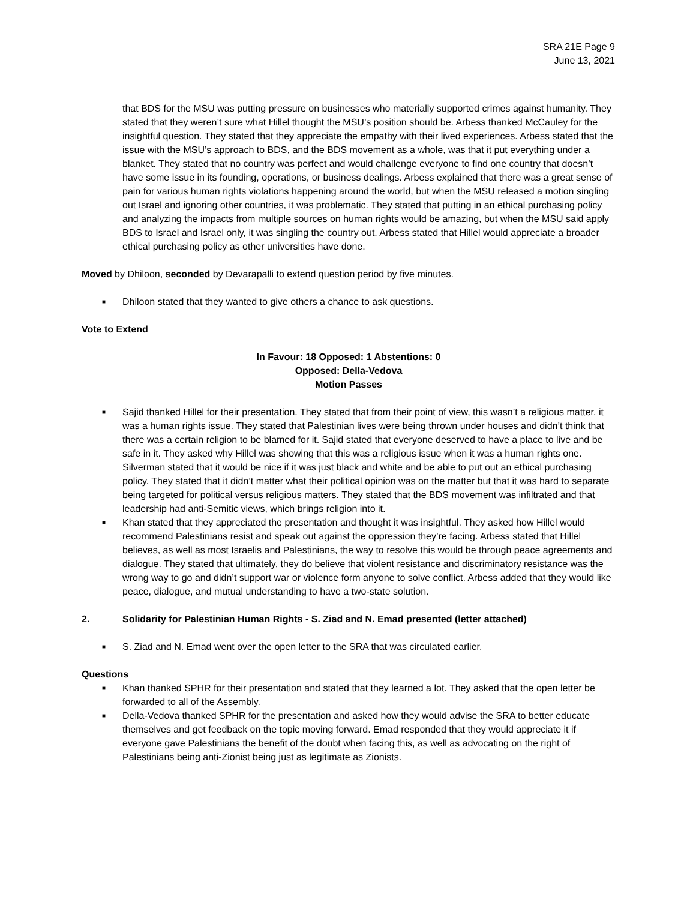SRA 21E Page 9
June 13, 2021
that BDS for the MSU was putting pressure on businesses who materially supported crimes against humanity. They stated that they weren’t sure what Hillel thought the MSU’s position should be. Arbess thanked McCauley for the insightful question. They stated that they appreciate the empathy with their lived experiences. Arbess stated that the issue with the MSU’s approach to BDS, and the BDS movement as a whole, was that it put everything under a blanket. They stated that no country was perfect and would challenge everyone to find one country that doesn’t have some issue in its founding, operations, or business dealings. Arbess explained that there was a great sense of pain for various human rights violations happening around the world, but when the MSU released a motion singling out Israel and ignoring other countries, it was problematic. They stated that putting in an ethical purchasing policy and analyzing the impacts from multiple sources on human rights would be amazing, but when the MSU said apply BDS to Israel and Israel only, it was singling the country out. Arbess stated that Hillel would appreciate a broader ethical purchasing policy as other universities have done.
Moved by Dhiloon, seconded by Devarapalli to extend question period by five minutes.
■ Dhiloon stated that they wanted to give others a chance to ask questions.
Vote to Extend
In Favour: 18 Opposed: 1 Abstentions: 0
Opposed: Della-Vedova
Motion Passes
■ Sajid thanked Hillel for their presentation. They stated that from their point of view, this wasn’t a religious matter, it was a human rights issue. They stated that Palestinian lives were being thrown under houses and didn’t think that there was a certain religion to be blamed for it. Sajid stated that everyone deserved to have a place to live and be safe in it. They asked why Hillel was showing that this was a religious issue when it was a human rights one. Silverman stated that it would be nice if it was just black and white and be able to put out an ethical purchasing policy. They stated that it didn’t matter what their political opinion was on the matter but that it was hard to separate being targeted for political versus religious matters. They stated that the BDS movement was infiltrated and that leadership had anti-Semitic views, which brings religion into it.
■ Khan stated that they appreciated the presentation and thought it was insightful. They asked how Hillel would recommend Palestinians resist and speak out against the oppression they’re facing. Arbess stated that Hillel believes, as well as most Israelis and Palestinians, the way to resolve this would be through peace agreements and dialogue. They stated that ultimately, they do believe that violent resistance and discriminatory resistance was the wrong way to go and didn’t support war or violence form anyone to solve conflict. Arbess added that they would like peace, dialogue, and mutual understanding to have a two-state solution.
2. Solidarity for Palestinian Human Rights - S. Ziad and N. Emad presented (letter attached)
■ S. Ziad and N. Emad went over the open letter to the SRA that was circulated earlier.
Questions
■ Khan thanked SPHR for their presentation and stated that they learned a lot. They asked that the open letter be forwarded to all of the Assembly.
■ Della-Vedova thanked SPHR for the presentation and asked how they would advise the SRA to better educate themselves and get feedback on the topic moving forward. Emad responded that they would appreciate it if everyone gave Palestinians the benefit of the doubt when facing this, as well as advocating on the right of Palestinians being anti-Zionist being just as legitimate as Zionists.